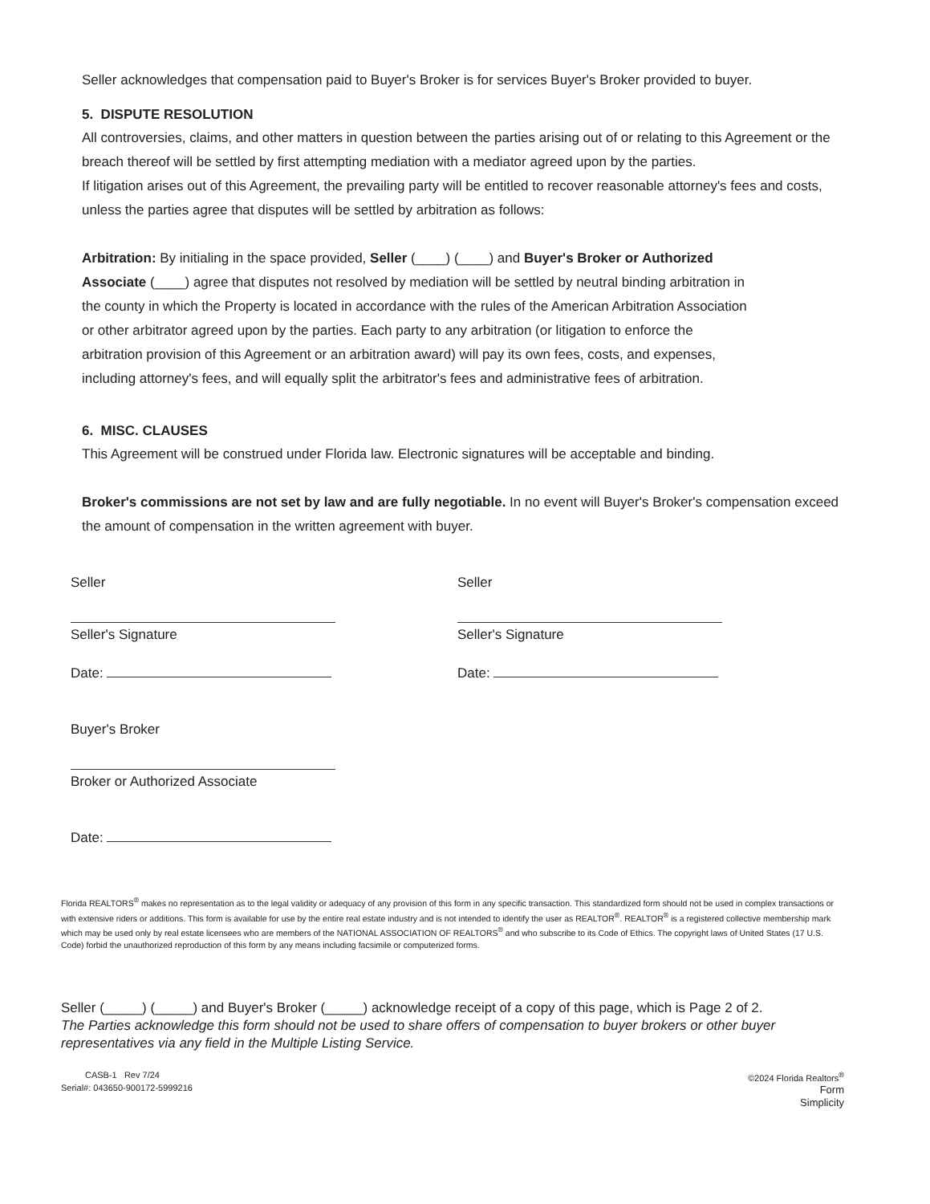Seller acknowledges that compensation paid to Buyer's Broker is for services Buyer's Broker provided to buyer.
5. DISPUTE RESOLUTION
All controversies, claims, and other matters in question between the parties arising out of or relating to this Agreement or the breach thereof will be settled by first attempting mediation with a mediator agreed upon by the parties.
If litigation arises out of this Agreement, the prevailing party will be entitled to recover reasonable attorney's fees and costs, unless the parties agree that disputes will be settled by arbitration as follows:
Arbitration: By initialing in the space provided, Seller (____) (____) and Buyer's Broker or Authorized Associate (____) agree that disputes not resolved by mediation will be settled by neutral binding arbitration in the county in which the Property is located in accordance with the rules of the American Arbitration Association or other arbitrator agreed upon by the parties. Each party to any arbitration (or litigation to enforce the arbitration provision of this Agreement or an arbitration award) will pay its own fees, costs, and expenses, including attorney's fees, and will equally split the arbitrator's fees and administrative fees of arbitration.
6. MISC. CLAUSES
This Agreement will be construed under Florida law. Electronic signatures will be acceptable and binding.
Broker's commissions are not set by law and are fully negotiable. In no event will Buyer's Broker's compensation exceed the amount of compensation in the written agreement with buyer.
Seller
Seller's Signature
Date:
Buyer's Broker
Broker or Authorized Associate
Date:
Seller
Seller's Signature
Date:
Florida REALTORS<sup>®</sup> makes no representation as to the legal validity or adequacy of any provision of this form in any specific transaction. This standardized form should not be used in complex transactions or with extensive riders or additions. This form is available for use by the entire real estate industry and is not intended to identify the user as REALTOR<sup>®</sup>. REALTOR<sup>®</sup> is a registered collective membership mark which may be used only by real estate licensees who are members of the NATIONAL ASSOCIATION OF REALTORS<sup>®</sup> and who subscribe to its Code of Ethics. The copyright laws of United States (17 U.S. Code) forbid the unauthorized reproduction of this form by any means including facsimile or computerized forms.
Seller (_____) (_____) and Buyer's Broker (_____) acknowledge receipt of a copy of this page, which is Page 2 of 2.
The Parties acknowledge this form should not be used to share offers of compensation to buyer brokers or other buyer representatives via any field in the Multiple Listing Service.
CASB-1 Rev 7/24
Serial#: 043650-900172-5999216
©2024 Florida Realtors<sup>®</sup>
Form
Simplicity